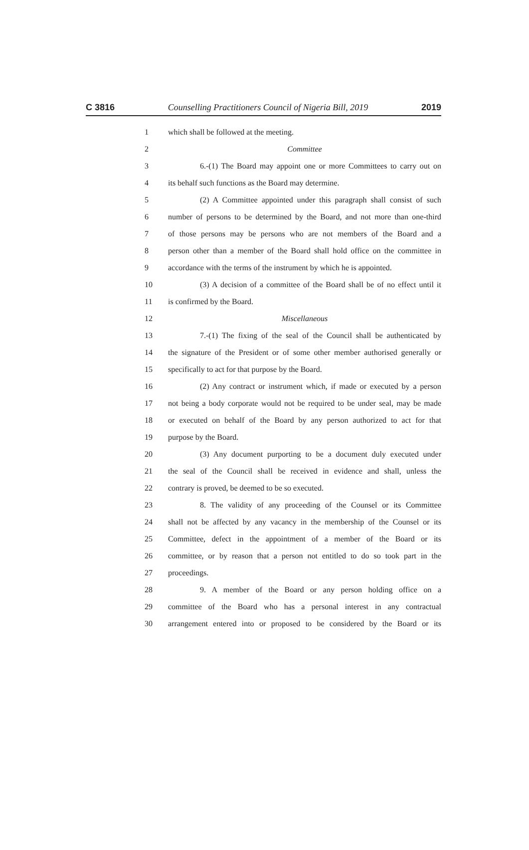C 3816 Counselling Practitioners Council of Nigeria Bill, 2019 2019
1 which shall be followed at the meeting.
2 Committee
3 6.-(1) The Board may appoint one or more Committees to carry out on
4 its behalf such functions as the Board may determine.
5 (2) A Committee appointed under this paragraph shall consist of such
6 number of persons to be determined by the Board, and not more than one-third
7 of those persons may be persons who are not members of the Board and a
8 person other than a member of the Board shall hold office on the committee in
9 accordance with the terms of the instrument by which he is appointed.
10 (3) A decision of a committee of the Board shall be of no effect until it
11 is confirmed by the Board.
12 Miscellaneous
13 7.-(1) The fixing of the seal of the Council shall be authenticated by
14 the signature of the President or of some other member authorised generally or
15 specifically to act for that purpose by the Board.
16 (2) Any contract or instrument which, if made or executed by a person
17 not being a body corporate would not be required to be under seal, may be made
18 or executed on behalf of the Board by any person authorized to act for that
19 purpose by the Board.
20 (3) Any document purporting to be a document duly executed under
21 the seal of the Council shall be received in evidence and shall, unless the
22 contrary is proved, be deemed to be so executed.
23 8. The validity of any proceeding of the Counsel or its Committee
24 shall not be affected by any vacancy in the membership of the Counsel or its
25 Committee, defect in the appointment of a member of the Board or its
26 committee, or by reason that a person not entitled to do so took part in the
27 proceedings.
28 9. A member of the Board or any person holding office on a
29 committee of the Board who has a personal interest in any contractual
30 arrangement entered into or proposed to be considered by the Board or its